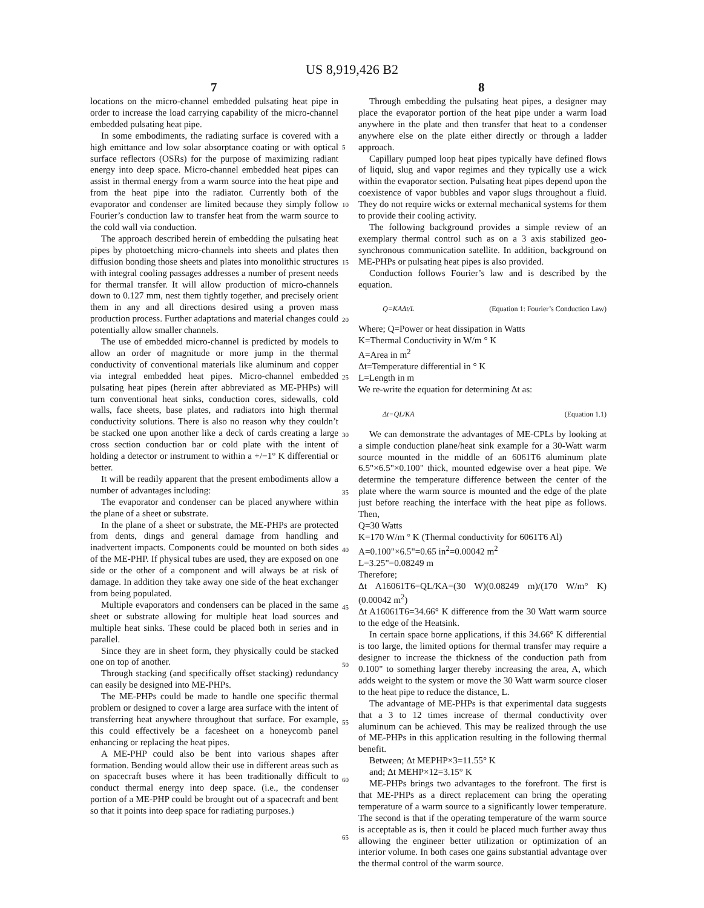US 8,919,426 B2
7 8
locations on the micro-channel embedded pulsating heat pipe in order to increase the load carrying capability of the micro-channel embedded pulsating heat pipe.
In some embodiments, the radiating surface is covered with a high emittance and low solar absorptance coating or with optical surface reflectors (OSRs) for the purpose of maximizing radiant energy into deep space. Micro-channel embedded heat pipes can assist in thermal energy from a warm source into the heat pipe and from the heat pipe into the radiator. Currently both of the evaporator and condenser are limited because they simply follow Fourier’s conduction law to transfer heat from the warm source to the cold wall via conduction.
The approach described herein of embedding the pulsating heat pipes by photoetching micro-channels into sheets and plates then diffusion bonding those sheets and plates into monolithic structures with integral cooling passages addresses a number of present needs for thermal transfer. It will allow production of micro-channels down to 0.127 mm, nest them tightly together, and precisely orient them in any and all directions desired using a proven mass production process. Further adaptations and material changes could potentially allow smaller channels.
The use of embedded micro-channel is predicted by models to allow an order of magnitude or more jump in the thermal conductivity of conventional materials like aluminum and copper via integral embedded heat pipes. Micro-channel embedded pulsating heat pipes (herein after abbreviated as ME-PHPs) will turn conventional heat sinks, conduction cores, sidewalls, cold walls, face sheets, base plates, and radiators into high thermal conductivity solutions. There is also no reason why they couldn’t be stacked one upon another like a deck of cards creating a large cross section conduction bar or cold plate with the intent of holding a detector or instrument to within a +/−1° K differential or better.
It will be readily apparent that the present embodiments allow a number of advantages including:
The evaporator and condenser can be placed anywhere within the plane of a sheet or substrate.
In the plane of a sheet or substrate, the ME-PHPs are protected from dents, dings and general damage from handling and inadvertent impacts. Components could be mounted on both sides of the ME-PHP. If physical tubes are used, they are exposed on one side or the other of a component and will always be at risk of damage. In addition they take away one side of the heat exchanger from being populated.
Multiple evaporators and condensers can be placed in the same sheet or substrate allowing for multiple heat load sources and multiple heat sinks. These could be placed both in series and in parallel.
Since they are in sheet form, they physically could be stacked one on top of another.
Through stacking (and specifically offset stacking) redundancy can easily be designed into ME-PHPs.
The ME-PHPs could be made to handle one specific thermal problem or designed to cover a large area surface with the intent of transferring heat anywhere throughout that surface. For example, this could effectively be a facesheet on a honeycomb panel enhancing or replacing the heat pipes.
A ME-PHP could also be bent into various shapes after formation. Bending would allow their use in different areas such as on spacecraft buses where it has been traditionally difficult to conduct thermal energy into deep space. (i.e., the condenser portion of a ME-PHP could be brought out of a spacecraft and bent so that it points into deep space for radiating purposes.)
5
10
15
20
25
30
35
40
45
50
55
60
65
Through embedding the pulsating heat pipes, a designer may place the evaporator portion of the heat pipe under a warm load anywhere in the plate and then transfer that heat to a condenser anywhere else on the plate either directly or through a ladder approach.
Capillary pumped loop heat pipes typically have defined flows of liquid, slug and vapor regimes and they typically use a wick within the evaporator section. Pulsating heat pipes depend upon the coexistence of vapor bubbles and vapor slugs throughout a fluid. They do not require wicks or external mechanical systems for them to provide their cooling activity.
The following background provides a simple review of an exemplary thermal control such as on a 3 axis stabilized geo-synchronous communication satellite. In addition, background on ME-PHPs or pulsating heat pipes is also provided.
Conduction follows Fourier’s law and is described by the equation.
Q=KAΔt/L (Equation 1: Fourier’s Conduction Law)
Where; Q=Power or heat dissipation in Watts
K=Thermal Conductivity in W/m ° K
A=Area in m<sup>2</sup>
Δt=Temperature differential in ° K
L=Length in m
We re-write the equation for determining Δt as:
Δt=QL/KA (Equation 1.1)
We can demonstrate the advantages of ME-CPLs by looking at a simple conduction plane/heat sink example for a 30-Watt warm source mounted in the middle of an 6061T6 aluminum plate 6.5"×6.5"×0.100" thick, mounted edgewise over a heat pipe. We determine the temperature difference between the center of the plate where the warm source is mounted and the edge of the plate just before reaching the interface with the heat pipe as follows. Then,
Q=30 Watts
K=170 W/m ° K (Thermal conductivity for 6061T6 Al)
A=0.100"×6.5"=0.65 in<sup>2</sup>=0.00042 m<sup>2</sup>
L=3.25"=0.08249 m
Therefore;
Δt A16061T6=QL/KA=(30 W)(0.08249 m)/(170 W/m° K)(0.00042 m<sup>2</sup>)
Δt A16061T6=34.66° K difference from the 30 Watt warm source to the edge of the Heatsink.
In certain space borne applications, if this 34.66° K differential is too large, the limited options for thermal transfer may require a designer to increase the thickness of the conduction path from 0.100" to something larger thereby increasing the area, A, which adds weight to the system or move the 30 Watt warm source closer to the heat pipe to reduce the distance, L.
The advantage of ME-PHPs is that experimental data suggests that a 3 to 12 times increase of thermal conductivity over aluminum can be achieved. This may be realized through the use of ME-PHPs in this application resulting in the following thermal benefit.
Between; Δt MEPHP×3=11.55° K
and; Δt MEHP×12=3.15° K
ME-PHPs brings two advantages to the forefront. The first is that ME-PHPs as a direct replacement can bring the operating temperature of a warm source to a significantly lower temperature. The second is that if the operating temperature of the warm source is acceptable as is, then it could be placed much further away thus allowing the engineer better utilization or optimization of an interior volume. In both cases one gains substantial advantage over the thermal control of the warm source.